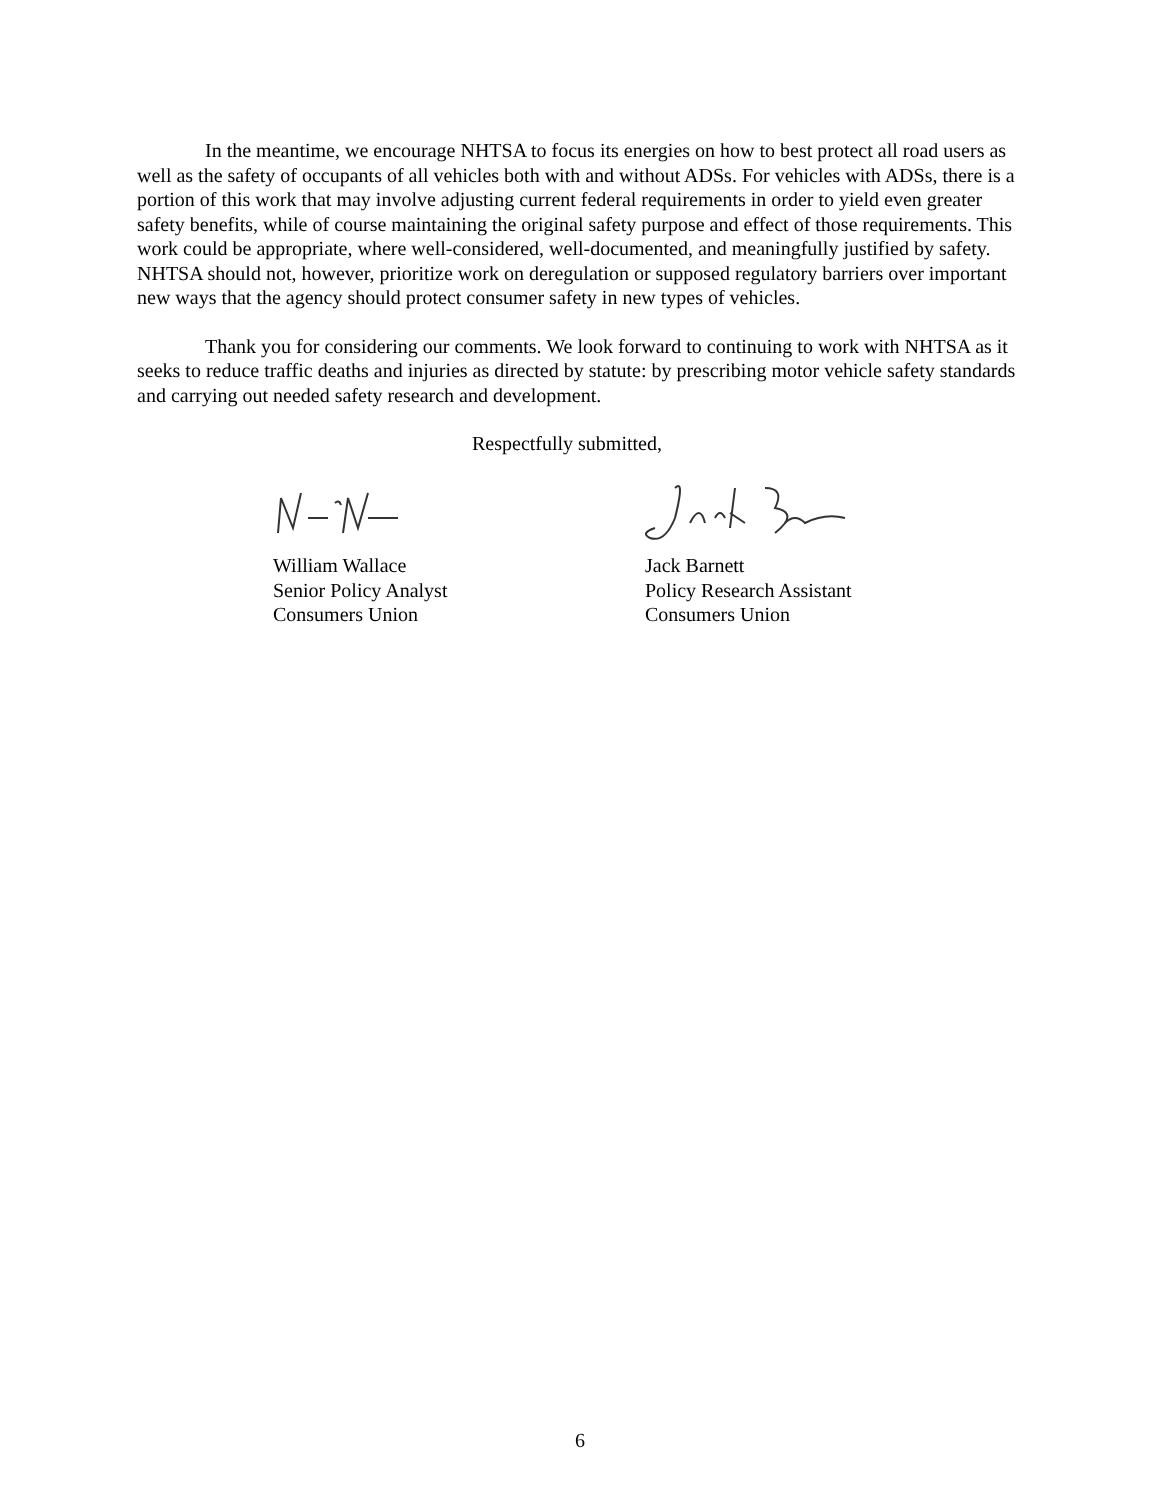In the meantime, we encourage NHTSA to focus its energies on how to best protect all road users as well as the safety of occupants of all vehicles both with and without ADSs. For vehicles with ADSs, there is a portion of this work that may involve adjusting current federal requirements in order to yield even greater safety benefits, while of course maintaining the original safety purpose and effect of those requirements. This work could be appropriate, where well-considered, well-documented, and meaningfully justified by safety. NHTSA should not, however, prioritize work on deregulation or supposed regulatory barriers over important new ways that the agency should protect consumer safety in new types of vehicles.
Thank you for considering our comments. We look forward to continuing to work with NHTSA as it seeks to reduce traffic deaths and injuries as directed by statute: by prescribing motor vehicle safety standards and carrying out needed safety research and development.
Respectfully submitted,
William Wallace
Senior Policy Analyst
Consumers Union
Jack Barnett
Policy Research Assistant
Consumers Union
6